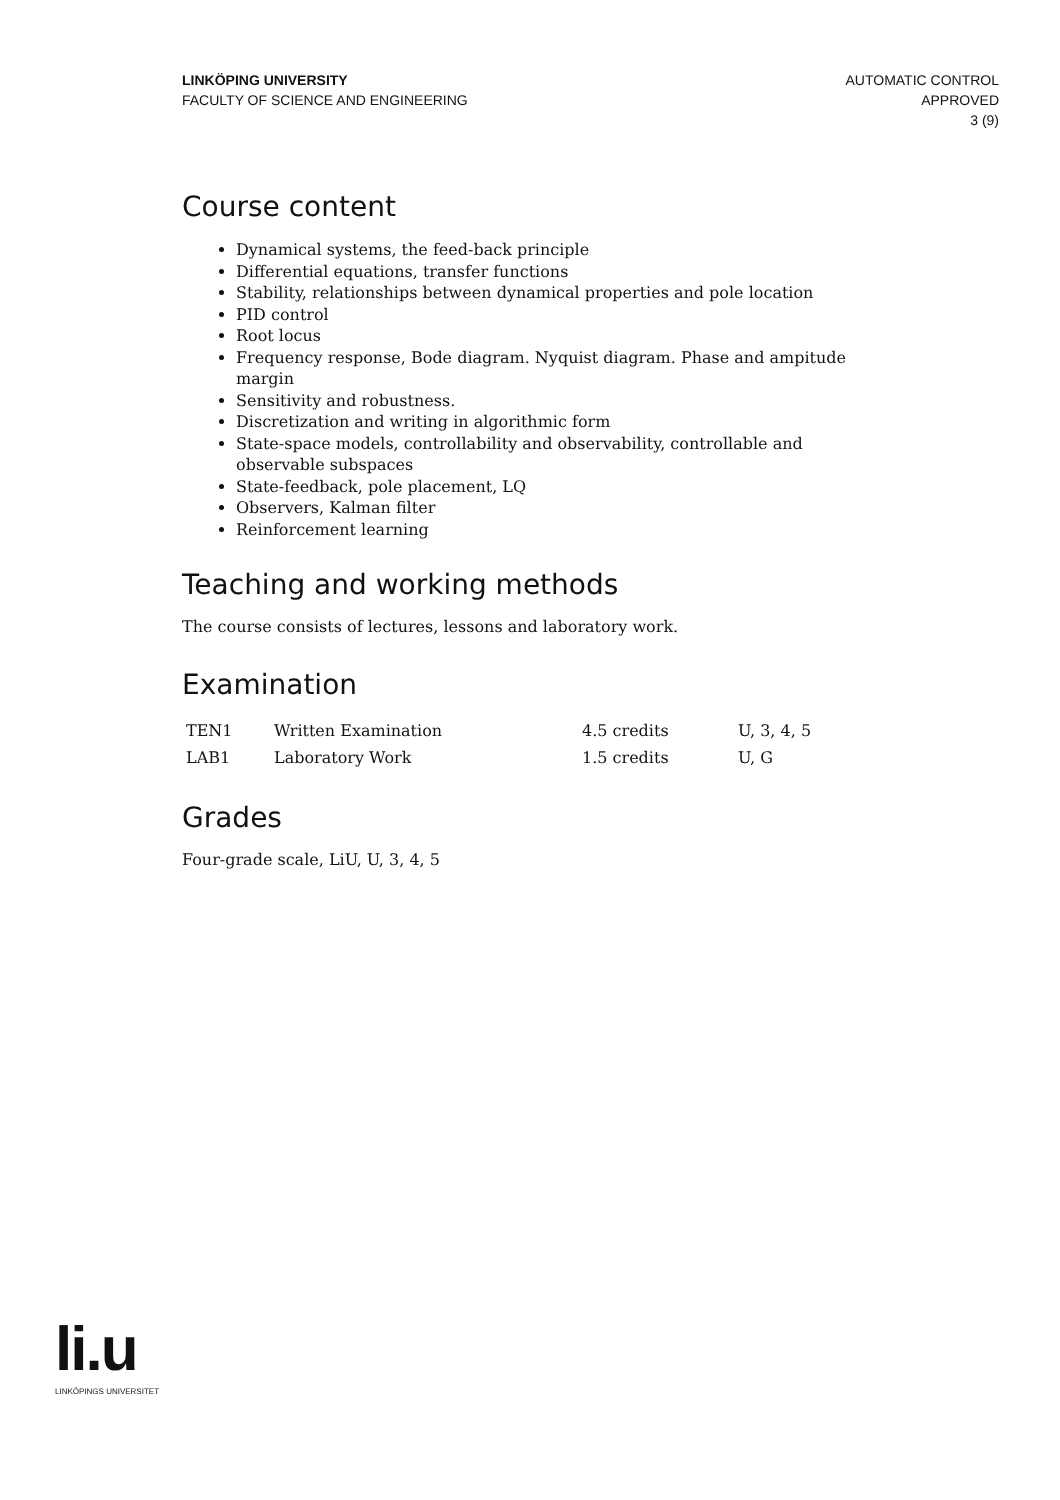LINKÖPING UNIVERSITY
FACULTY OF SCIENCE AND ENGINEERING
AUTOMATIC CONTROL
APPROVED
3 (9)
Course content
Dynamical systems, the feed-back principle
Differential equations, transfer functions
Stability, relationships between dynamical properties and pole location
PID control
Root locus
Frequency response, Bode diagram. Nyquist diagram. Phase and ampitude margin
Sensitivity and robustness.
Discretization and writing in algorithmic form
State-space models, controllability and observability, controllable and observable subspaces
State-feedback, pole placement, LQ
Observers, Kalman filter
Reinforcement learning
Teaching and working methods
The course consists of lectures, lessons and laboratory work.
Examination
| TEN1 | Written Examination | 4.5 credits | U, 3, 4, 5 |
| LAB1 | Laboratory Work | 1.5 credits | U, G |
Grades
Four-grade scale, LiU, U, 3, 4, 5
li.u
LINKÖPINGS UNIVERSITET